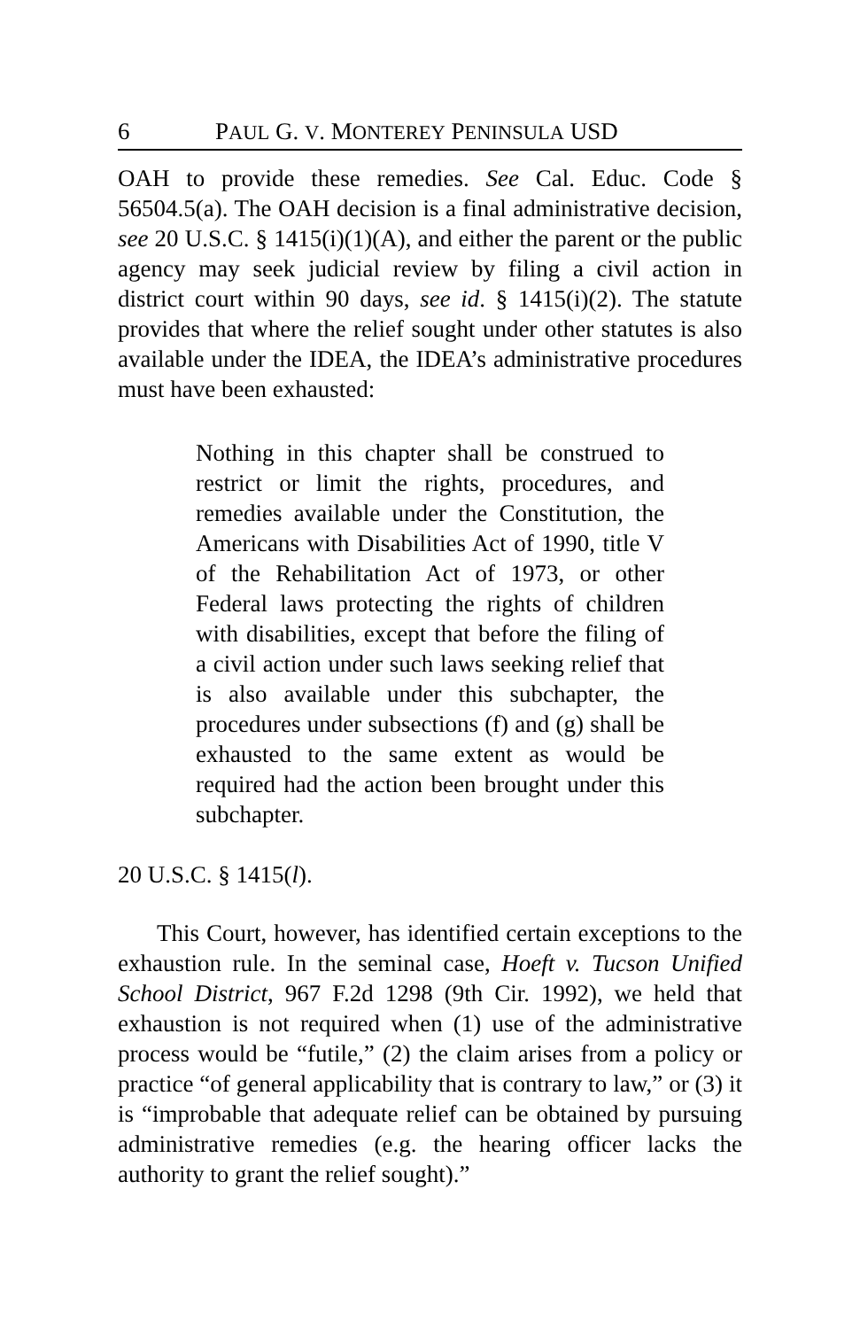6 PAUL G. V. MONTEREY PENINSULA USD
OAH to provide these remedies. See Cal. Educ. Code § 56504.5(a). The OAH decision is a final administrative decision, see 20 U.S.C. § 1415(i)(1)(A), and either the parent or the public agency may seek judicial review by filing a civil action in district court within 90 days, see id. § 1415(i)(2). The statute provides that where the relief sought under other statutes is also available under the IDEA, the IDEA’s administrative procedures must have been exhausted:
Nothing in this chapter shall be construed to restrict or limit the rights, procedures, and remedies available under the Constitution, the Americans with Disabilities Act of 1990, title V of the Rehabilitation Act of 1973, or other Federal laws protecting the rights of children with disabilities, except that before the filing of a civil action under such laws seeking relief that is also available under this subchapter, the procedures under subsections (f) and (g) shall be exhausted to the same extent as would be required had the action been brought under this subchapter.
20 U.S.C. § 1415(l).
This Court, however, has identified certain exceptions to the exhaustion rule. In the seminal case, Hoeft v. Tucson Unified School District, 967 F.2d 1298 (9th Cir. 1992), we held that exhaustion is not required when (1) use of the administrative process would be “futile,” (2) the claim arises from a policy or practice “of general applicability that is contrary to law,” or (3) it is “improbable that adequate relief can be obtained by pursuing administrative remedies (e.g. the hearing officer lacks the authority to grant the relief sought).”